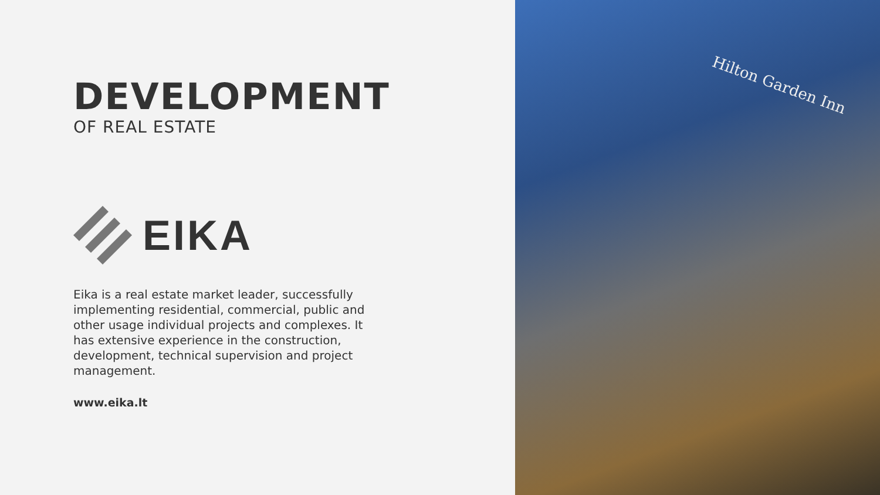DEVELOPMENT
OF REAL ESTATE
EIKA
Eika is a real estate market leader, successfully implementing residential, commercial, public and other usage individual projects and complexes. It has extensive experience in the construction, development, technical supervision and project management.
www.eika.lt
Hilton Garden Inn